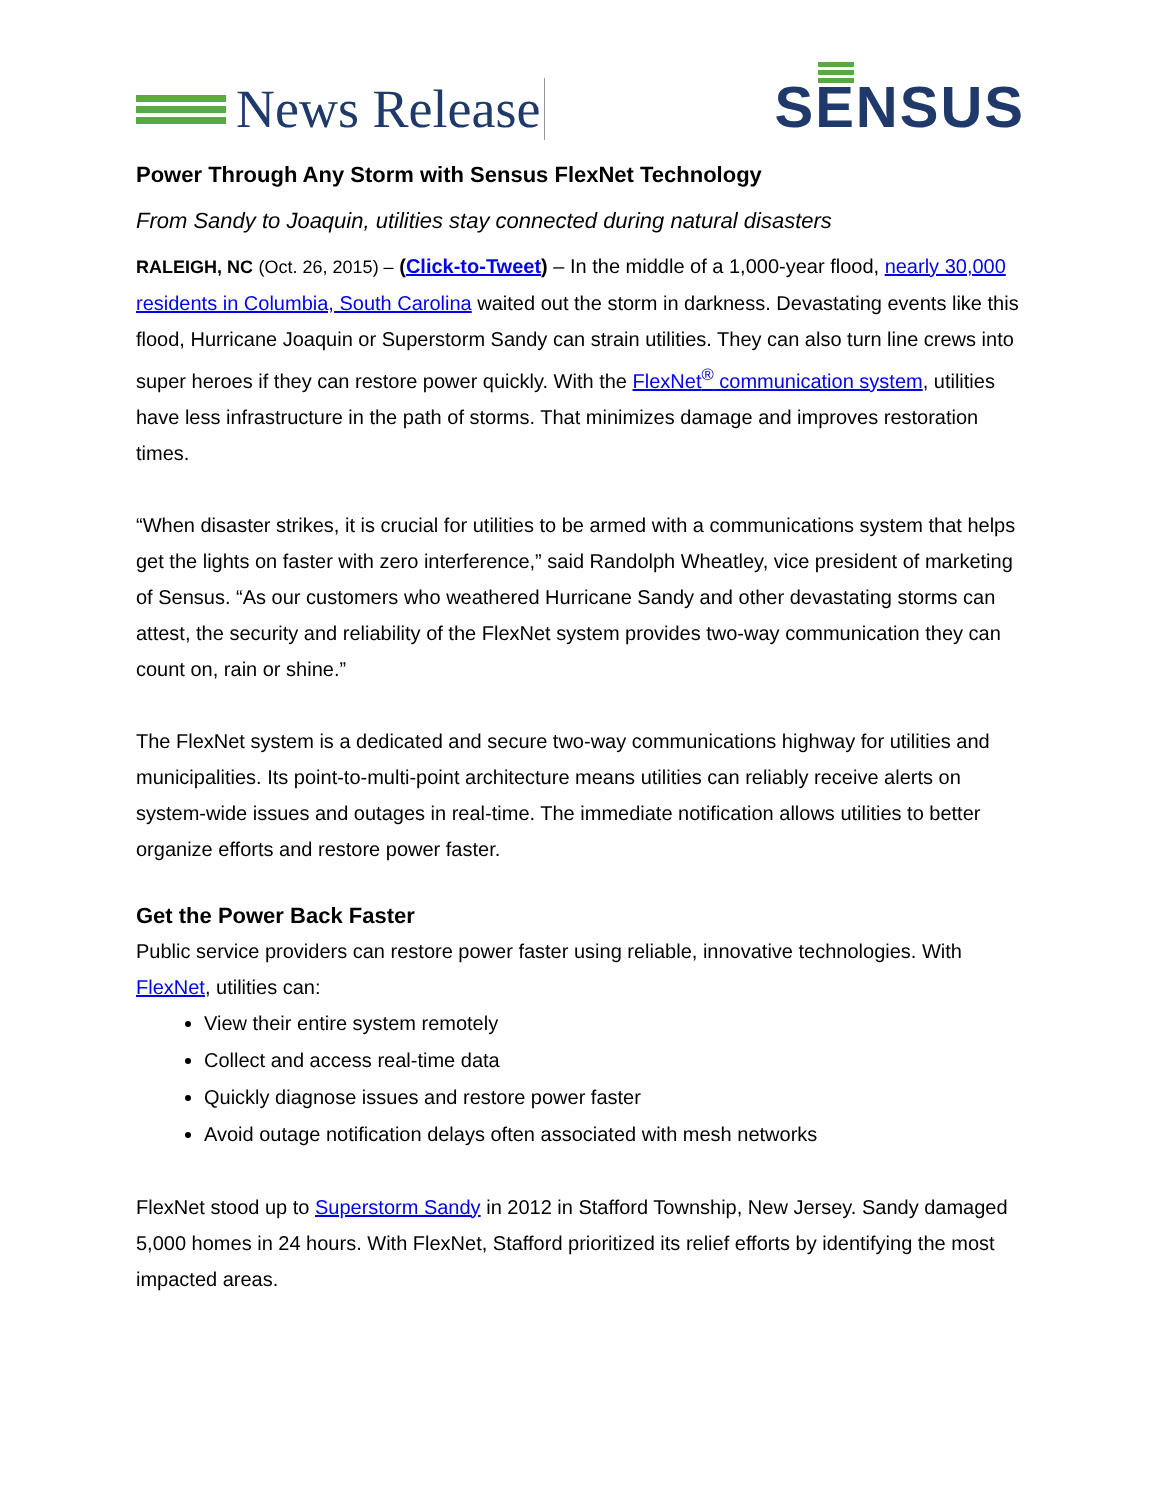News Release
SENSUS
Power Through Any Storm with Sensus FlexNet Technology
From Sandy to Joaquin, utilities stay connected during natural disasters
RALEIGH, NC (Oct. 26, 2015) – (Click-to-Tweet) – In the middle of a 1,000-year flood, nearly 30,000 residents in Columbia, South Carolina waited out the storm in darkness. Devastating events like this flood, Hurricane Joaquin or Superstorm Sandy can strain utilities. They can also turn line crews into super heroes if they can restore power quickly. With the FlexNet<sup>®</sup> communication system, utilities have less infrastructure in the path of storms. That minimizes damage and improves restoration times.
“When disaster strikes, it is crucial for utilities to be armed with a communications system that helps get the lights on faster with zero interference,” said Randolph Wheatley, vice president of marketing of Sensus. “As our customers who weathered Hurricane Sandy and other devastating storms can attest, the security and reliability of the FlexNet system provides two-way communication they can count on, rain or shine.”
The FlexNet system is a dedicated and secure two-way communications highway for utilities and municipalities. Its point-to-multi-point architecture means utilities can reliably receive alerts on system-wide issues and outages in real-time. The immediate notification allows utilities to better organize efforts and restore power faster.
Get the Power Back Faster
Public service providers can restore power faster using reliable, innovative technologies. With FlexNet, utilities can:
View their entire system remotely
Collect and access real-time data
Quickly diagnose issues and restore power faster
Avoid outage notification delays often associated with mesh networks
FlexNet stood up to Superstorm Sandy in 2012 in Stafford Township, New Jersey. Sandy damaged 5,000 homes in 24 hours. With FlexNet, Stafford prioritized its relief efforts by identifying the most impacted areas.